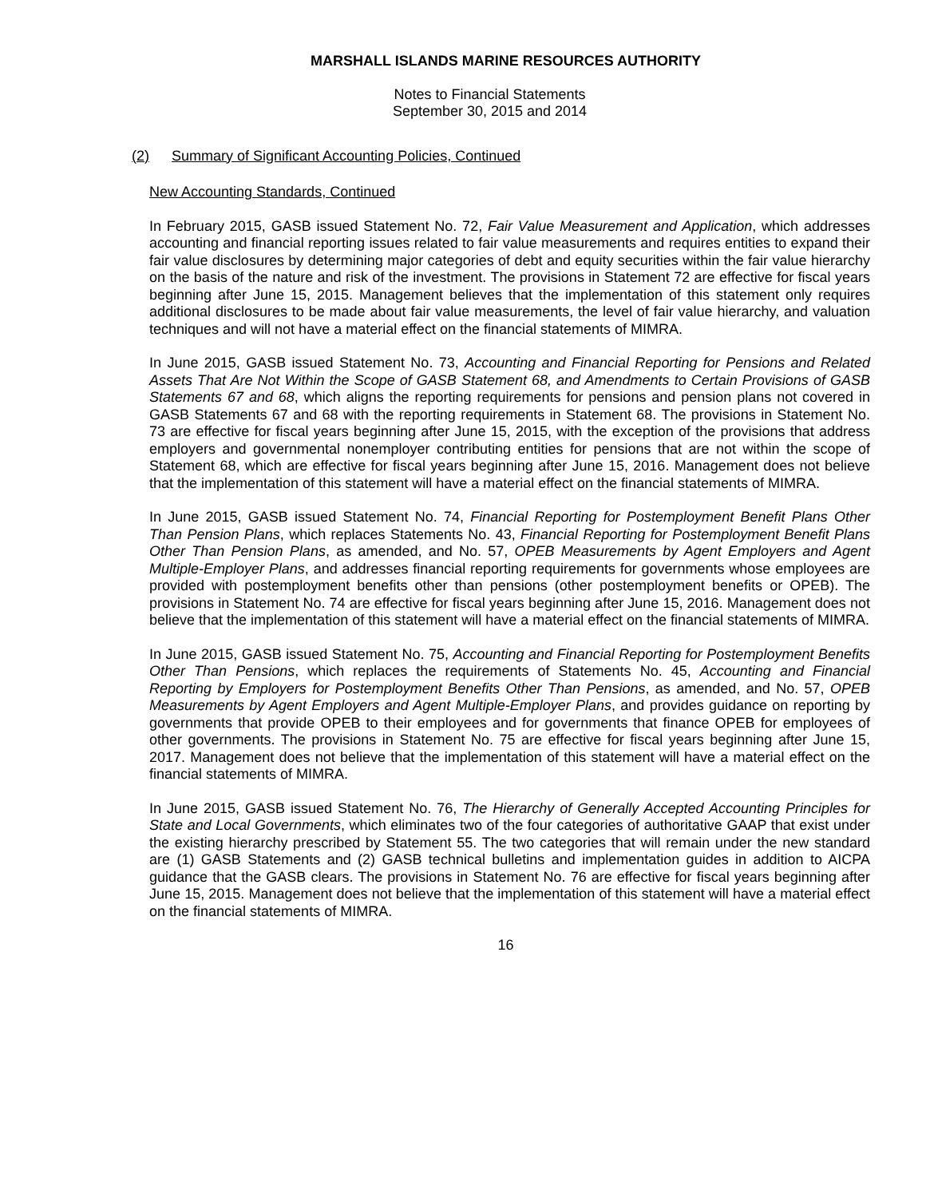MARSHALL ISLANDS MARINE RESOURCES AUTHORITY
Notes to Financial Statements
September 30, 2015 and 2014
(2) Summary of Significant Accounting Policies, Continued
New Accounting Standards, Continued
In February 2015, GASB issued Statement No. 72, Fair Value Measurement and Application, which addresses accounting and financial reporting issues related to fair value measurements and requires entities to expand their fair value disclosures by determining major categories of debt and equity securities within the fair value hierarchy on the basis of the nature and risk of the investment. The provisions in Statement 72 are effective for fiscal years beginning after June 15, 2015. Management believes that the implementation of this statement only requires additional disclosures to be made about fair value measurements, the level of fair value hierarchy, and valuation techniques and will not have a material effect on the financial statements of MIMRA.
In June 2015, GASB issued Statement No. 73, Accounting and Financial Reporting for Pensions and Related Assets That Are Not Within the Scope of GASB Statement 68, and Amendments to Certain Provisions of GASB Statements 67 and 68, which aligns the reporting requirements for pensions and pension plans not covered in GASB Statements 67 and 68 with the reporting requirements in Statement 68. The provisions in Statement No. 73 are effective for fiscal years beginning after June 15, 2015, with the exception of the provisions that address employers and governmental nonemployer contributing entities for pensions that are not within the scope of Statement 68, which are effective for fiscal years beginning after June 15, 2016. Management does not believe that the implementation of this statement will have a material effect on the financial statements of MIMRA.
In June 2015, GASB issued Statement No. 74, Financial Reporting for Postemployment Benefit Plans Other Than Pension Plans, which replaces Statements No. 43, Financial Reporting for Postemployment Benefit Plans Other Than Pension Plans, as amended, and No. 57, OPEB Measurements by Agent Employers and Agent Multiple-Employer Plans, and addresses financial reporting requirements for governments whose employees are provided with postemployment benefits other than pensions (other postemployment benefits or OPEB). The provisions in Statement No. 74 are effective for fiscal years beginning after June 15, 2016. Management does not believe that the implementation of this statement will have a material effect on the financial statements of MIMRA.
In June 2015, GASB issued Statement No. 75, Accounting and Financial Reporting for Postemployment Benefits Other Than Pensions, which replaces the requirements of Statements No. 45, Accounting and Financial Reporting by Employers for Postemployment Benefits Other Than Pensions, as amended, and No. 57, OPEB Measurements by Agent Employers and Agent Multiple-Employer Plans, and provides guidance on reporting by governments that provide OPEB to their employees and for governments that finance OPEB for employees of other governments. The provisions in Statement No. 75 are effective for fiscal years beginning after June 15, 2017. Management does not believe that the implementation of this statement will have a material effect on the financial statements of MIMRA.
In June 2015, GASB issued Statement No. 76, The Hierarchy of Generally Accepted Accounting Principles for State and Local Governments, which eliminates two of the four categories of authoritative GAAP that exist under the existing hierarchy prescribed by Statement 55. The two categories that will remain under the new standard are (1) GASB Statements and (2) GASB technical bulletins and implementation guides in addition to AICPA guidance that the GASB clears. The provisions in Statement No. 76 are effective for fiscal years beginning after June 15, 2015. Management does not believe that the implementation of this statement will have a material effect on the financial statements of MIMRA.
16